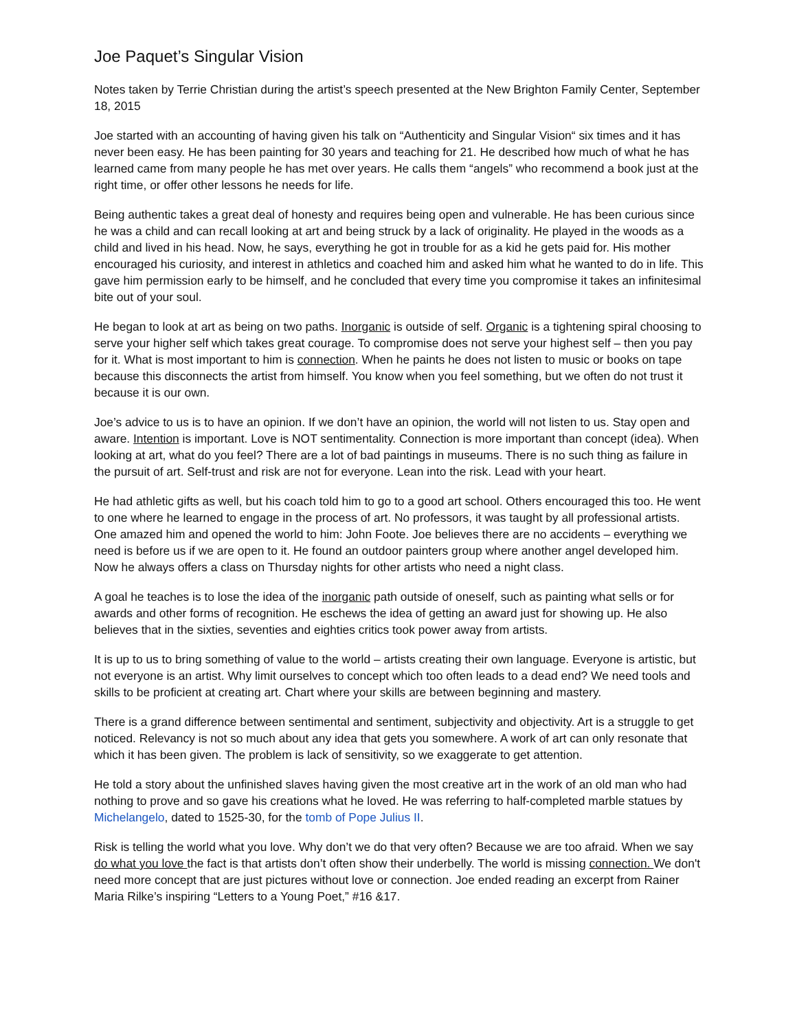Joe Paquet’s Singular Vision
Notes taken by Terrie Christian during the artist’s speech presented at the New Brighton Family Center, September 18, 2015
Joe started with an accounting of having given his talk on “Authenticity and Singular Vision“ six times and it has never been easy. He has been painting for 30 years and teaching for 21. He described how much of what he has learned came from many people he has met over years. He calls them “angels” who recommend a book just at the right time, or offer other lessons he needs for life.
Being authentic takes a great deal of honesty and requires being open and vulnerable. He has been curious since he was a child and can recall looking at art and being struck by a lack of originality. He played in the woods as a child and lived in his head. Now, he says, everything he got in trouble for as a kid he gets paid for. His mother encouraged his curiosity, and interest in athletics and coached him and asked him what he wanted to do in life. This gave him permission early to be himself, and he concluded that every time you compromise it takes an infinitesimal bite out of your soul.
He began to look at art as being on two paths. Inorganic is outside of self. Organic is a tightening spiral choosing to serve your higher self which takes great courage. To compromise does not serve your highest self – then you pay for it. What is most important to him is connection. When he paints he does not listen to music or books on tape because this disconnects the artist from himself. You know when you feel something, but we often do not trust it because it is our own.
Joe’s advice to us is to have an opinion. If we don’t have an opinion, the world will not listen to us. Stay open and aware. Intention is important. Love is NOT sentimentality. Connection is more important than concept (idea). When looking at art, what do you feel? There are a lot of bad paintings in museums. There is no such thing as failure in the pursuit of art. Self-trust and risk are not for everyone. Lean into the risk. Lead with your heart.
He had athletic gifts as well, but his coach told him to go to a good art school. Others encouraged this too. He went to one where he learned to engage in the process of art. No professors, it was taught by all professional artists. One amazed him and opened the world to him: John Foote. Joe believes there are no accidents – everything we need is before us if we are open to it. He found an outdoor painters group where another angel developed him. Now he always offers a class on Thursday nights for other artists who need a night class.
A goal he teaches is to lose the idea of the inorganic path outside of oneself, such as painting what sells or for awards and other forms of recognition. He eschews the idea of getting an award just for showing up. He also believes that in the sixties, seventies and eighties critics took power away from artists.
It is up to us to bring something of value to the world – artists creating their own language. Everyone is artistic, but not everyone is an artist. Why limit ourselves to concept which too often leads to a dead end? We need tools and skills to be proficient at creating art. Chart where your skills are between beginning and mastery.
There is a grand difference between sentimental and sentiment, subjectivity and objectivity. Art is a struggle to get noticed. Relevancy is not so much about any idea that gets you somewhere. A work of art can only resonate that which it has been given. The problem is lack of sensitivity, so we exaggerate to get attention.
He told a story about the unfinished slaves having given the most creative art in the work of an old man who had nothing to prove and so gave his creations what he loved. He was referring to half-completed marble statues by Michelangelo, dated to 1525-30, for the tomb of Pope Julius II.
Risk is telling the world what you love. Why don’t we do that very often? Because we are too afraid. When we say do what you love the fact is that artists don’t often show their underbelly. The world is missing connection. We don't need more concept that are just pictures without love or connection. Joe ended reading an excerpt from Rainer Maria Rilke’s inspiring “Letters to a Young Poet,” #16 &17.